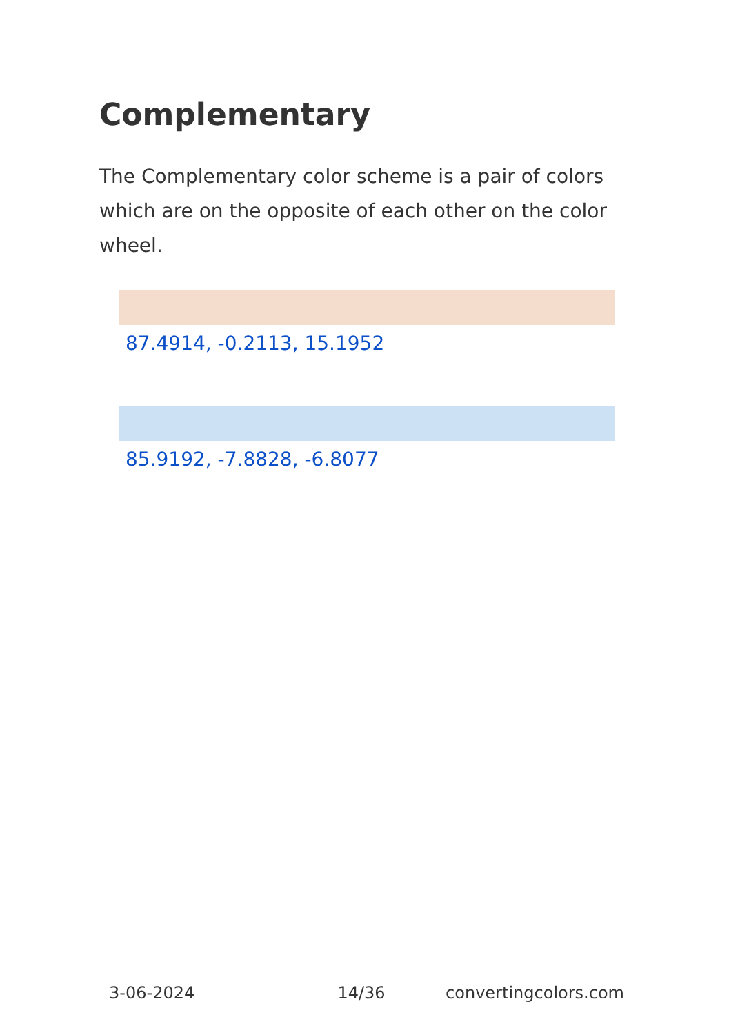Complementary
The Complementary color scheme is a pair of colors which are on the opposite of each other on the color wheel.
87.4914, -0.2113, 15.1952
85.9192, -7.8828, -6.8077
3-06-2024 14/36 convertingcolors.com